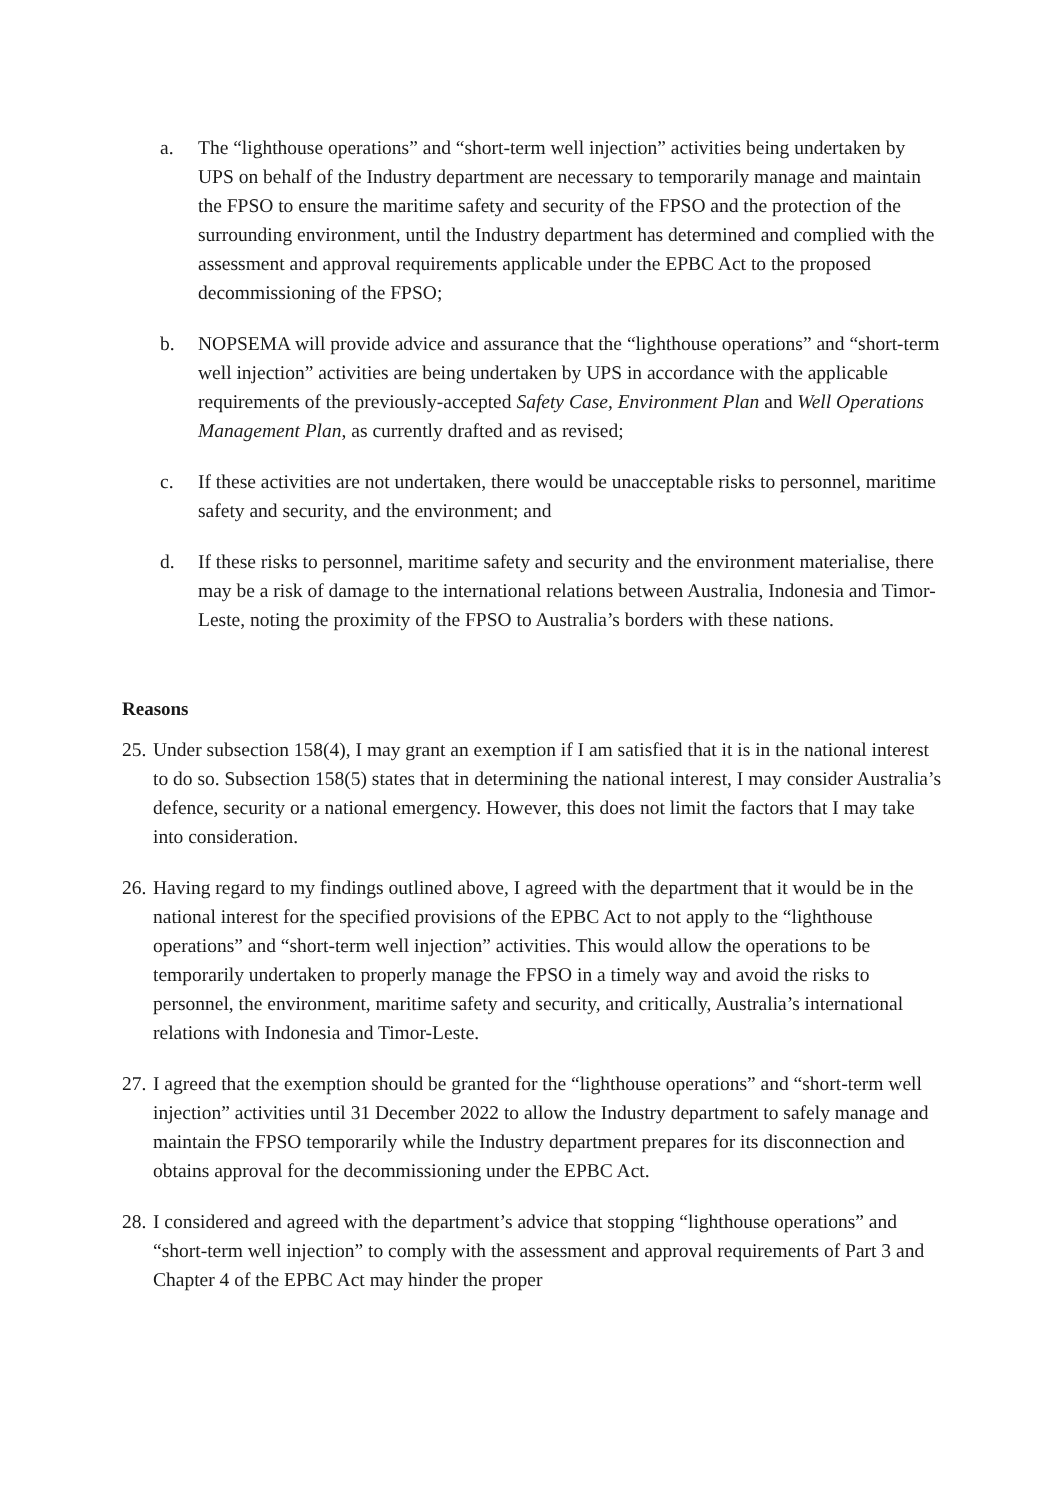a. The “lighthouse operations” and “short-term well injection” activities being undertaken by UPS on behalf of the Industry department are necessary to temporarily manage and maintain the FPSO to ensure the maritime safety and security of the FPSO and the protection of the surrounding environment, until the Industry department has determined and complied with the assessment and approval requirements applicable under the EPBC Act to the proposed decommissioning of the FPSO;
b. NOPSEMA will provide advice and assurance that the “lighthouse operations” and “short-term well injection” activities are being undertaken by UPS in accordance with the applicable requirements of the previously-accepted Safety Case, Environment Plan and Well Operations Management Plan, as currently drafted and as revised;
c. If these activities are not undertaken, there would be unacceptable risks to personnel, maritime safety and security, and the environment; and
d. If these risks to personnel, maritime safety and security and the environment materialise, there may be a risk of damage to the international relations between Australia, Indonesia and Timor-Leste, noting the proximity of the FPSO to Australia’s borders with these nations.
Reasons
25.
Under subsection 158(4), I may grant an exemption if I am satisfied that it is in the national interest to do so. Subsection 158(5) states that in determining the national interest, I may consider Australia’s defence, security or a national emergency. However, this does not limit the factors that I may take into consideration.
26.
Having regard to my findings outlined above, I agreed with the department that it would be in the national interest for the specified provisions of the EPBC Act to not apply to the “lighthouse operations” and “short-term well injection” activities. This would allow the operations to be temporarily undertaken to properly manage the FPSO in a timely way and avoid the risks to personnel, the environment, maritime safety and security, and critically, Australia’s international relations with Indonesia and Timor-Leste.
27.
I agreed that the exemption should be granted for the “lighthouse operations” and “short-term well injection” activities until 31 December 2022 to allow the Industry department to safely manage and maintain the FPSO temporarily while the Industry department prepares for its disconnection and obtains approval for the decommissioning under the EPBC Act.
28.
I considered and agreed with the department’s advice that stopping “lighthouse operations” and “short-term well injection” to comply with the assessment and approval requirements of Part 3 and Chapter 4 of the EPBC Act may hinder the proper